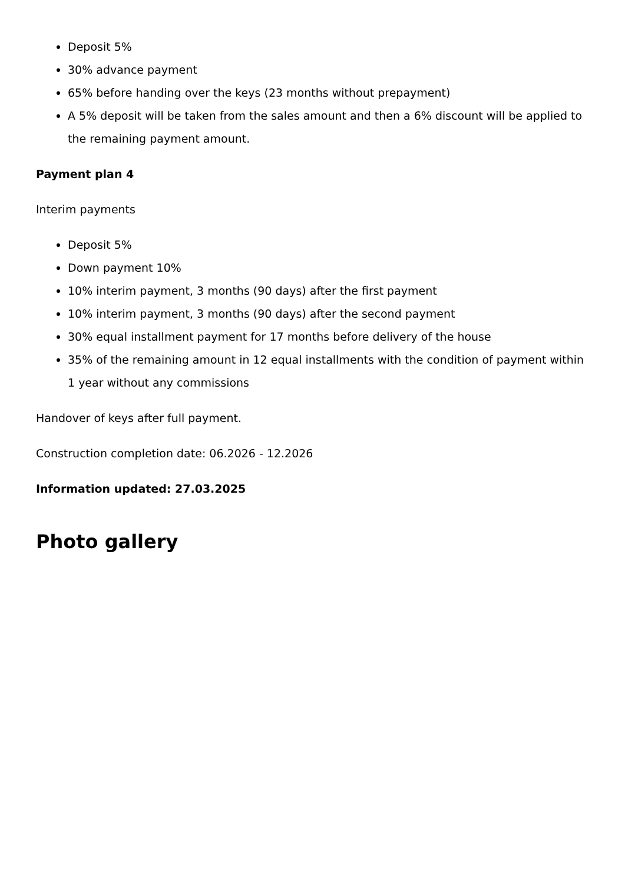Deposit 5%
30% advance payment
65% before handing over the keys (23 months without prepayment)
A 5% deposit will be taken from the sales amount and then a 6% discount will be applied to the remaining payment amount.
Payment plan 4
Interim payments
Deposit 5%
Down payment 10%
10% interim payment, 3 months (90 days) after the first payment
10% interim payment, 3 months (90 days) after the second payment
30% equal installment payment for 17 months before delivery of the house
35% of the remaining amount in 12 equal installments with the condition of payment within 1 year without any commissions
Handover of keys after full payment.
Construction completion date: 06.2026 - 12.2026
Information updated: 27.03.2025
Photo gallery